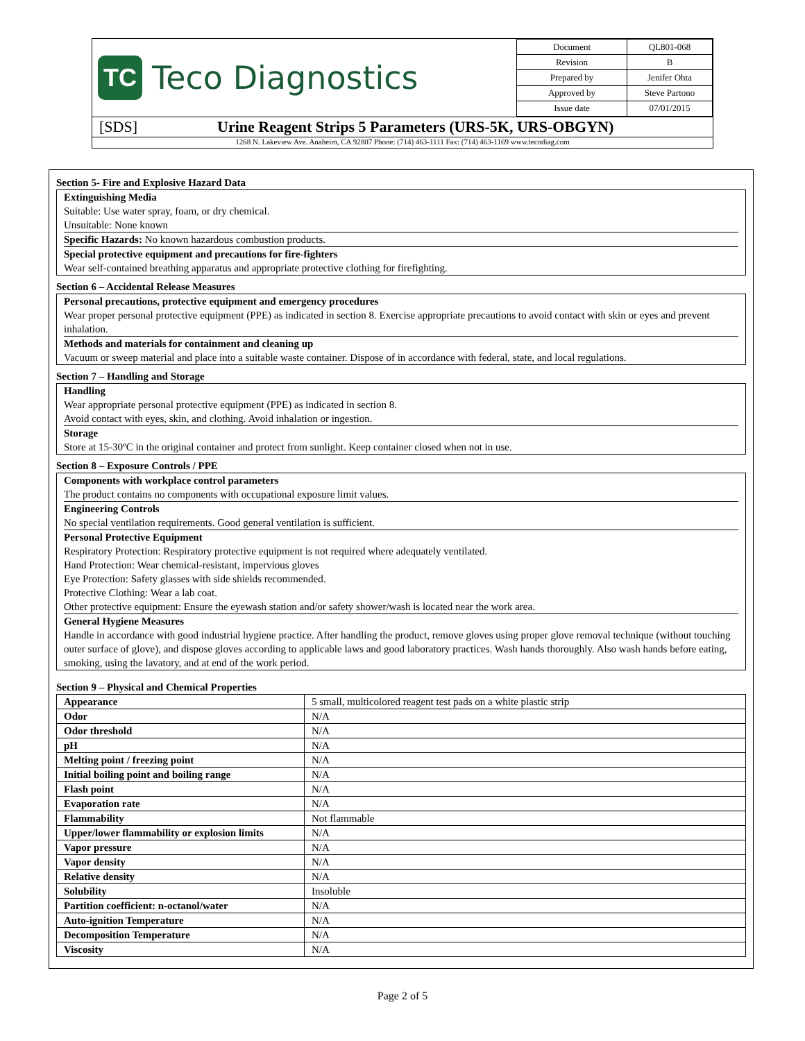TC
Teco Diagnostics
| Document | QL801-068 |
| Revision | B |
| Prepared by | Jenifer Ohta |
| Approved by | Steve Partono |
| Issue date | 07/01/2015 |
[SDS] Urine Reagent Strips 5 Parameters (URS-5K, URS-OBGYN)
1268 N. Lakeview Ave. Anaheim, CA 92807 Phone: (714) 463-1111 Fax: (714) 463-1169 www.tecodiag.com
Section 5- Fire and Explosive Hazard Data
Extinguishing Media
Suitable: Use water spray, foam, or dry chemical.
Unsuitable: None known
Specific Hazards: No known hazardous combustion products.
Special protective equipment and precautions for fire-fighters
Wear self-contained breathing apparatus and appropriate protective clothing for firefighting.
Section 6 – Accidental Release Measures
Personal precautions, protective equipment and emergency procedures
Wear proper personal protective equipment (PPE) as indicated in section 8. Exercise appropriate precautions to avoid contact with skin or eyes and prevent inhalation.
Methods and materials for containment and cleaning up
Vacuum or sweep material and place into a suitable waste container. Dispose of in accordance with federal, state, and local regulations.
Section 7 – Handling and Storage
Handling
Wear appropriate personal protective equipment (PPE) as indicated in section 8.
Avoid contact with eyes, skin, and clothing. Avoid inhalation or ingestion.
Storage
Store at 15-30ºC in the original container and protect from sunlight. Keep container closed when not in use.
Section 8 – Exposure Controls / PPE
Components with workplace control parameters
The product contains no components with occupational exposure limit values.
Engineering Controls
No special ventilation requirements. Good general ventilation is sufficient.
Personal Protective Equipment
Respiratory Protection: Respiratory protective equipment is not required where adequately ventilated.
Hand Protection: Wear chemical-resistant, impervious gloves
Eye Protection: Safety glasses with side shields recommended.
Protective Clothing: Wear a lab coat.
Other protective equipment: Ensure the eyewash station and/or safety shower/wash is located near the work area.
General Hygiene Measures
Handle in accordance with good industrial hygiene practice. After handling the product, remove gloves using proper glove removal technique (without touching outer surface of glove), and dispose gloves according to applicable laws and good laboratory practices. Wash hands thoroughly. Also wash hands before eating, smoking, using the lavatory, and at end of the work period.
Section 9 – Physical and Chemical Properties
| Appearance | 5 small, multicolored reagent test pads on a white plastic strip |
| Odor | N/A |
| Odor threshold | N/A |
| pH | N/A |
| Melting point / freezing point | N/A |
| Initial boiling point and boiling range | N/A |
| Flash point | N/A |
| Evaporation rate | N/A |
| Flammability | Not flammable |
| Upper/lower flammability or explosion limits | N/A |
| Vapor pressure | N/A |
| Vapor density | N/A |
| Relative density | N/A |
| Solubility | Insoluble |
| Partition coefficient: n-octanol/water | N/A |
| Auto-ignition Temperature | N/A |
| Decomposition Temperature | N/A |
| Viscosity | N/A |
Page 2 of 5